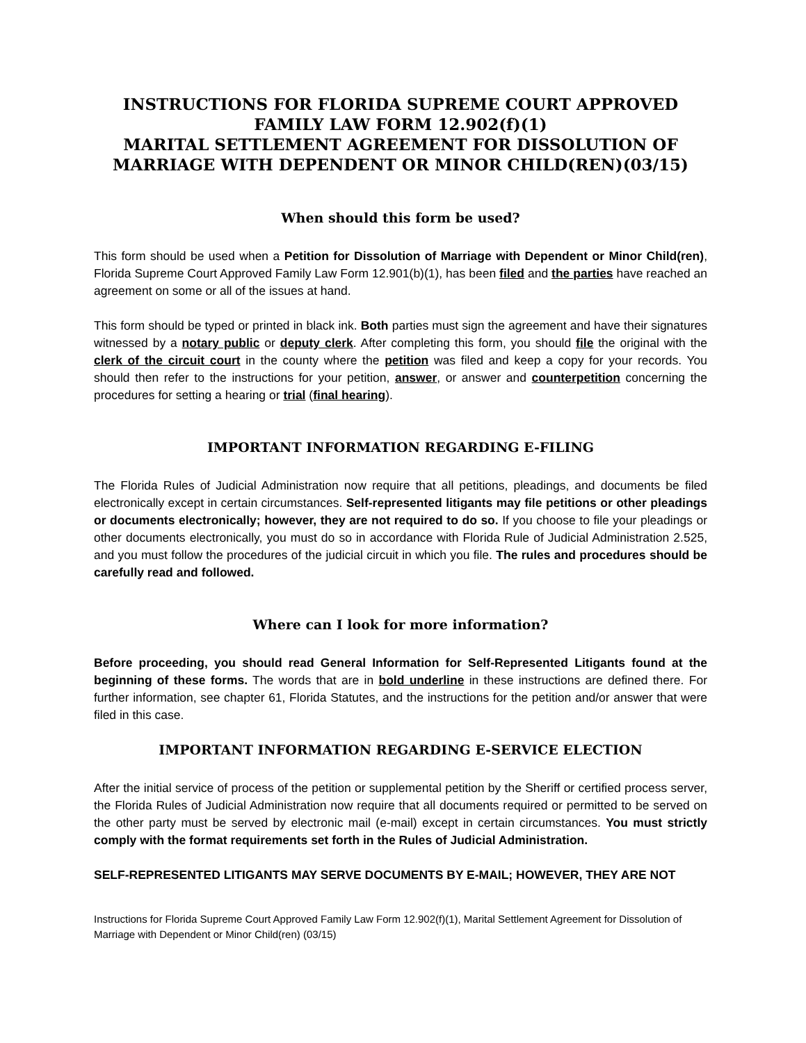INSTRUCTIONS FOR FLORIDA SUPREME COURT APPROVED FAMILY LAW FORM 12.902(f)(1)
MARITAL SETTLEMENT AGREEMENT FOR DISSOLUTION OF MARRIAGE WITH DEPENDENT OR MINOR CHILD(REN)(03/15)
When should this form be used?
This form should be used when a Petition for Dissolution of Marriage with Dependent or Minor Child(ren), Florida Supreme Court Approved Family Law Form 12.901(b)(1), has been filed and the parties have reached an agreement on some or all of the issues at hand.
This form should be typed or printed in black ink. Both parties must sign the agreement and have their signatures witnessed by a notary public or deputy clerk. After completing this form, you should file the original with the clerk of the circuit court in the county where the petition was filed and keep a copy for your records. You should then refer to the instructions for your petition, answer, or answer and counterpetition concerning the procedures for setting a hearing or trial (final hearing).
IMPORTANT INFORMATION REGARDING E-FILING
The Florida Rules of Judicial Administration now require that all petitions, pleadings, and documents be filed electronically except in certain circumstances. Self-represented litigants may file petitions or other pleadings or documents electronically; however, they are not required to do so. If you choose to file your pleadings or other documents electronically, you must do so in accordance with Florida Rule of Judicial Administration 2.525, and you must follow the procedures of the judicial circuit in which you file. The rules and procedures should be carefully read and followed.
Where can I look for more information?
Before proceeding, you should read General Information for Self-Represented Litigants found at the beginning of these forms. The words that are in bold underline in these instructions are defined there. For further information, see chapter 61, Florida Statutes, and the instructions for the petition and/or answer that were filed in this case.
IMPORTANT INFORMATION REGARDING E-SERVICE ELECTION
After the initial service of process of the petition or supplemental petition by the Sheriff or certified process server, the Florida Rules of Judicial Administration now require that all documents required or permitted to be served on the other party must be served by electronic mail (e-mail) except in certain circumstances. You must strictly comply with the format requirements set forth in the Rules of Judicial Administration.
SELF-REPRESENTED LITIGANTS MAY SERVE DOCUMENTS BY E-MAIL; HOWEVER, THEY ARE NOT
Instructions for Florida Supreme Court Approved Family Law Form 12.902(f)(1), Marital Settlement Agreement for Dissolution of Marriage with Dependent or Minor Child(ren) (03/15)